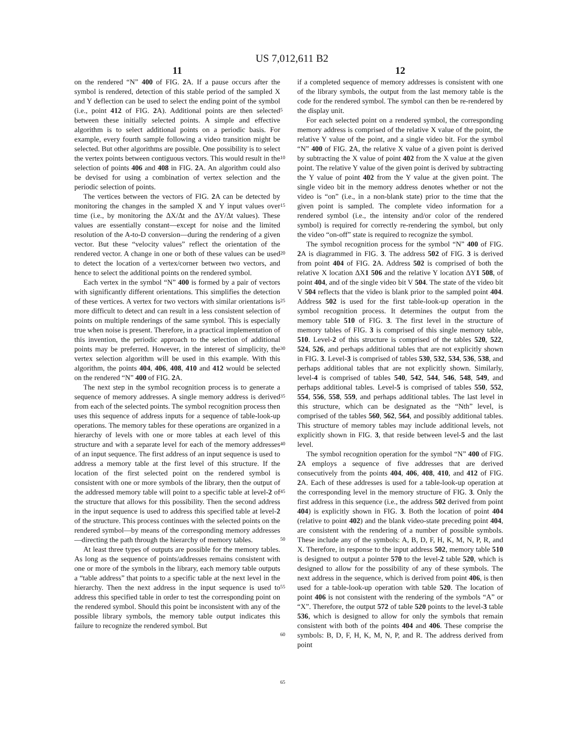US 7,012,611 B2
11
on the rendered “N” 400 of FIG. 2 A. If a pause occurs after the symbol is rendered, detection of this stable period of the sampled X and Y deflection can be used to select the ending point of the symbol (i.e., point 412 of FIG. 2 A). Additional points are then selected between these initially selected points. A simple and effective algorithm is to select additional points on a periodic basis. For example, every fourth sample following a video transition might be selected. But other algorithms are possible. One possibility is to select the vertex points between contiguous vectors. This would result in the selection of points 406 and 408 in FIG. 2 A. An algorithm could also be devised for using a combination of vertex selection and the periodic selection of points.
The vertices between the vectors of FIG. 2 A can be detected by monitoring the changes in the sampled X and Y input values over time (i.e., by monitoring the ΔX/Δt and the ΔY/Δt values). These values are essentially constant—except for noise and the limited resolution of the A-to-D conversion—during the rendering of a given vector. But these “velocity values” reflect the orientation of the rendered vector. A change in one or both of these values can be used to detect the location of a vertex/corner between two vectors, and hence to select the additional points on the rendered symbol.
Each vertex in the symbol “N” 400 is formed by a pair of vectors with significantly different orientations. This simplifies the detection of these vertices. A vertex for two vectors with similar orientations is more difficult to detect and can result in a less consistent selection of points on multiple renderings of the same symbol. This is especially true when noise is present. Therefore, in a practical implementation of this invention, the periodic approach to the selection of additional points may be preferred. However, in the interest of simplicity, the vertex selection algorithm will be used in this example. With this algorithm, the points 404, 406, 408, 410 and 412 would be selected on the rendered “N” 400 of FIG. 2 A.
The next step in the symbol recognition process is to generate a sequence of memory addresses. A single memory address is derived from each of the selected points. The symbol recognition process then uses this sequence of address inputs for a sequence of table-look-up operations. The memory tables for these operations are organized in a hierarchy of levels with one or more tables at each level of this structure and with a separate level for each of the memory addresses of an input sequence. The first address of an input sequence is used to address a memory table at the first level of this structure. If the location of the first selected point on the rendered symbol is consistent with one or more symbols of the library, then the output of the addressed memory table will point to a specific table at level-2 of the structure that allows for this possibility. Then the second address in the input sequence is used to address this specified table at level-2 of the structure. This process continues with the selected points on the rendered symbol—by means of the corresponding memory addresses—directing the path through the hierarchy of memory tables.
At least three types of outputs are possible for the memory tables. As long as the sequence of points/addresses remains consistent with one or more of the symbols in the library, each memory table outputs a “table address” that points to a specific table at the next level in the hierarchy. Then the next address in the input sequence is used to address this specified table in order to test the corresponding point on the rendered symbol. Should this point be inconsistent with any of the possible library symbols, the memory table output indicates this failure to recognize the rendered symbol. But
5
10
15
20
25
30
35
40
45
50
55
60
65
12
if a completed sequence of memory addresses is consistent with one of the library symbols, the output from the last memory table is the code for the rendered symbol. The symbol can then be re-rendered by the display unit.
For each selected point on a rendered symbol, the corresponding memory address is comprised of the relative X value of the point, the relative Y value of the point, and a single video bit. For the symbol “N” 400 of FIG. 2 A, the relative X value of a given point is derived by subtracting the X value of point 402 from the X value at the given point. The relative Y value of the given point is derived by subtracting the Y value of point 402 from the Y value at the given point. The single video bit in the memory address denotes whether or not the video is “on” (i.e., in a non-blank state) prior to the time that the given point is sampled. The complete video information for a rendered symbol (i.e., the intensity and/or color of the rendered symbol) is required for correctly re-rendering the symbol, but only the video “on-off” state is required to recognize the symbol.
The symbol recognition process for the symbol “N” 400 of FIG. 2 A is diagrammed in FIG. 3. The address 502 of FIG. 3 is derived from point 404 of FIG. 2 A. Address 502 is comprised of both the relative X location ΔX1 506 and the relative Y location ΔY1 508, of point 404, and of the single video bit V 504. The state of the video bit V 504 reflects that the video is blank prior to the sampled point 404. Address 502 is used for the first table-look-up operation in the symbol recognition process. It determines the output from the memory table 510 of FIG. 3. The first level in the structure of memory tables of FIG. 3 is comprised of this single memory table, 510. Level-2 of this structure is comprised of the tables 520, 522, 524, 526, and perhaps additional tables that are not explicitly shown in FIG. 3. Level-3 is comprised of tables 530, 532, 534, 536, 538, and perhaps additional tables that are not explicitly shown. Similarly, level-4 is comprised of tables 540, 542, 544, 546, 548, 549, and perhaps additional tables. Level-5 is comprised of tables 550, 552, 554, 556, 558, 559, and perhaps additional tables. The last level in this structure, which can be designated as the “Nth” level, is comprised of the tables 560, 562, 564, and possibly additional tables. This structure of memory tables may include additional levels, not explicitly shown in FIG. 3, that reside between level-5 and the last level.
The symbol recognition operation for the symbol “N” 400 of FIG. 2 A employs a sequence of five addresses that are derived consecutively from the points 404, 406, 408, 410, and 412 of FIG. 2 A. Each of these addresses is used for a table-look-up operation at the corresponding level in the memory structure of FIG. 3. Only the first address in this sequence (i.e., the address 502 derived from point 404) is explicitly shown in FIG. 3. Both the location of point 404 (relative to point 402) and the blank video-state preceding point 404, are consistent with the rendering of a number of possible symbols. These include any of the symbols: A, B, D, F, H, K, M, N, P, R, and X. Therefore, in response to the input address 502, memory table 510 is designed to output a pointer 570 to the level-2 table 520, which is designed to allow for the possibility of any of these symbols. The next address in the sequence, which is derived from point 406, is then used for a table-look-up operation with table 520. The location of point 406 is not consistent with the rendering of the symbols “A” or “X”. Therefore, the output 572 of table 520 points to the level-3 table 536, which is designed to allow for only the symbols that remain consistent with both of the points 404 and 406. These comprise the symbols: B, D, F, H, K, M, N, P, and R. The address derived from point